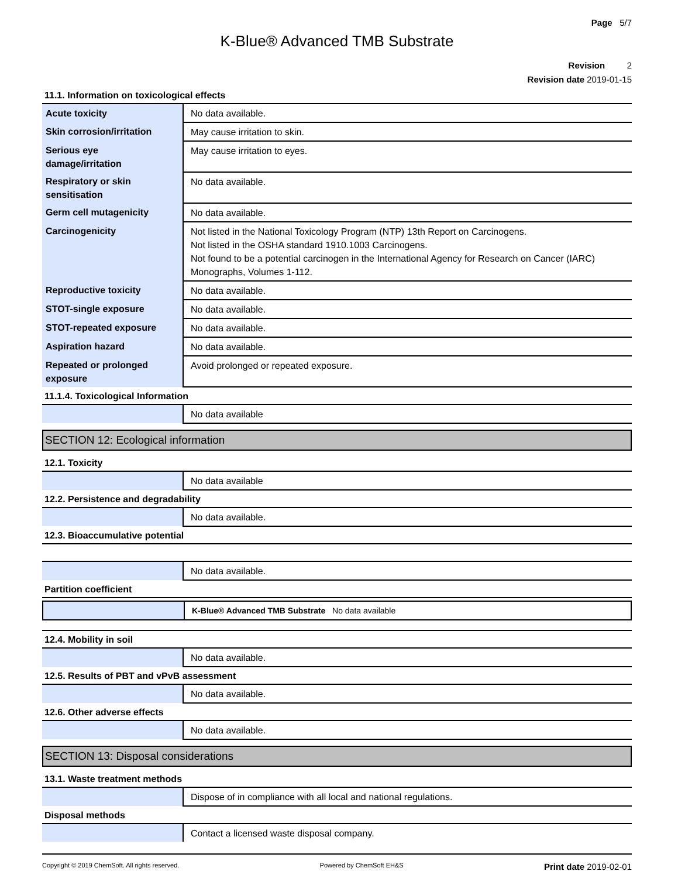Page 5/7
K-Blue® Advanced TMB Substrate
Revision 2
Revision date 2019-01-15
11.1. Information on toxicological effects
| Acute toxicity | No data available. |
| Skin corrosion/irritation | May cause irritation to skin. |
| Serious eye damage/irritation | May cause irritation to eyes. |
| Respiratory or skin sensitisation | No data available. |
| Germ cell mutagenicity | No data available. |
| Carcinogenicity | Not listed in the National Toxicology Program (NTP) 13th Report on Carcinogens. Not listed in the OSHA standard 1910.1003 Carcinogens. Not found to be a potential carcinogen in the International Agency for Research on Cancer (IARC) Monographs, Volumes 1-112. |
| Reproductive toxicity | No data available. |
| STOT-single exposure | No data available. |
| STOT-repeated exposure | No data available. |
| Aspiration hazard | No data available. |
| Repeated or prolonged exposure | Avoid prolonged or repeated exposure. |
11.1.4. Toxicological Information
| | No data available |
SECTION 12: Ecological information
12.1. Toxicity
| | No data available |
12.2. Persistence and degradability
| | No data available. |
12.3. Bioaccumulative potential
| | No data available. |
Partition coefficient
| | K-Blue® Advanced TMB Substrate No data available |
12.4. Mobility in soil
| | No data available. |
12.5. Results of PBT and vPvB assessment
| | No data available. |
12.6. Other adverse effects
| | No data available. |
SECTION 13: Disposal considerations
13.1. Waste treatment methods
| | Dispose of in compliance with all local and national regulations. |
Disposal methods
| | Contact a licensed waste disposal company. |
Copyright © 2019 ChemSoft. All rights reserved. Powered by ChemSoft EH&S Print date 2019-02-01